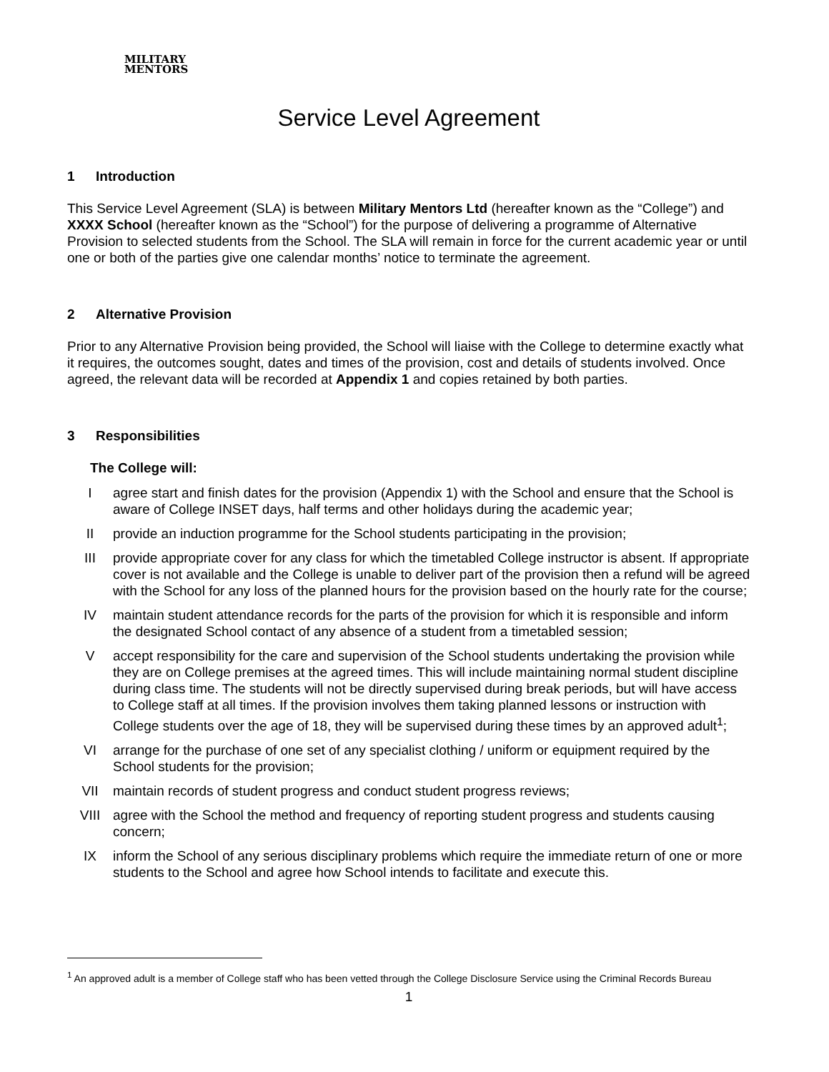MILITARY
MENTORS
Service Level Agreement
1 Introduction
This Service Level Agreement (SLA) is between Military Mentors Ltd (hereafter known as the “College”) and XXXX School (hereafter known as the “School”) for the purpose of delivering a programme of Alternative Provision to selected students from the School. The SLA will remain in force for the current academic year or until one or both of the parties give one calendar months’ notice to terminate the agreement.
2 Alternative Provision
Prior to any Alternative Provision being provided, the School will liaise with the College to determine exactly what it requires, the outcomes sought, dates and times of the provision, cost and details of students involved. Once agreed, the relevant data will be recorded at Appendix 1 and copies retained by both parties.
3 Responsibilities
The College will:
I agree start and finish dates for the provision (Appendix 1) with the School and ensure that the School is aware of College INSET days, half terms and other holidays during the academic year;
II provide an induction programme for the School students participating in the provision;
III provide appropriate cover for any class for which the timetabled College instructor is absent. If appropriate cover is not available and the College is unable to deliver part of the provision then a refund will be agreed with the School for any loss of the planned hours for the provision based on the hourly rate for the course;
IV maintain student attendance records for the parts of the provision for which it is responsible and inform the designated School contact of any absence of a student from a timetabled session;
V accept responsibility for the care and supervision of the School students undertaking the provision while they are on College premises at the agreed times. This will include maintaining normal student discipline during class time. The students will not be directly supervised during break periods, but will have access to College staff at all times. If the provision involves them taking planned lessons or instruction with College students over the age of 18, they will be supervised during these times by an approved adult<sup>1</sup>;
VI arrange for the purchase of one set of any specialist clothing / uniform or equipment required by the School students for the provision;
VII maintain records of student progress and conduct student progress reviews;
VIII agree with the School the method and frequency of reporting student progress and students causing concern;
IX inform the School of any serious disciplinary problems which require the immediate return of one or more students to the School and agree how School intends to facilitate and execute this.
<sup>1</sup> An approved adult is a member of College staff who has been vetted through the College Disclosure Service using the Criminal Records Bureau
1